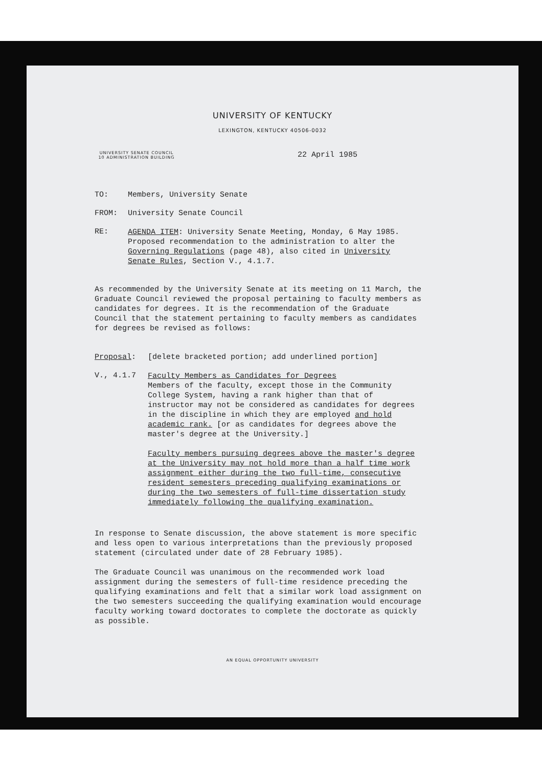UNIVERSITY OF KENTUCKY
LEXINGTON, KENTUCKY 40506-0032
UNIVERSITY SENATE COUNCIL
10 ADMINISTRATION BUILDING
22 April 1985
TO: Members, University Senate
FROM: University Senate Council
RE:
AGENDA ITEM: University Senate Meeting, Monday, 6 May 1985. Proposed recommendation to the administration to alter the Governing Regulations (page 48), also cited in University Senate Rules, Section V., 4.1.7.
As recommended by the University Senate at its meeting on 11 March, the Graduate Council reviewed the proposal pertaining to faculty members as candidates for degrees. It is the recommendation of the Graduate Council that the statement pertaining to faculty members as candidates for degrees be revised as follows:
Proposal: [delete bracketed portion; add underlined portion]
V., 4.1.7
Faculty Members as Candidates for Degrees
Members of the faculty, except those in the Community College System, having a rank higher than that of instructor may not be considered as candidates for degrees in the discipline in which they are employed and hold academic rank. [or as candidates for degrees above the master's degree at the University.]
Faculty members pursuing degrees above the master's degree at the University may not hold more than a half time work assignment either during the two full-time, consecutive resident semesters preceding qualifying examinations or during the two semesters of full-time dissertation study immediately following the qualifying examination.
In response to Senate discussion, the above statement is more specific and less open to various interpretations than the previously proposed statement (circulated under date of 28 February 1985).
The Graduate Council was unanimous on the recommended work load assignment during the semesters of full-time residence preceding the qualifying examinations and felt that a similar work load assignment on the two semesters succeeding the qualifying examination would encourage faculty working toward doctorates to complete the doctorate as quickly as possible.
AN EQUAL OPPORTUNITY UNIVERSITY